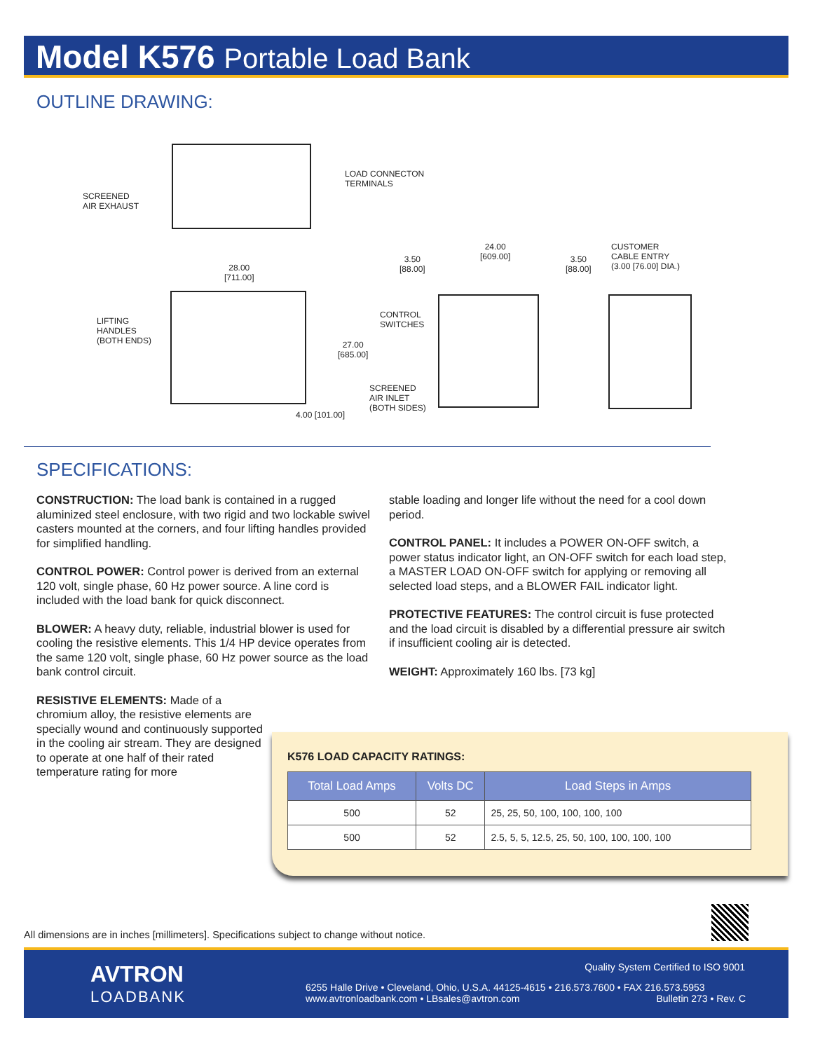Model K576 Portable Load Bank
OUTLINE DRAWING:
SCREENED
AIR EXHAUST
LOAD CONNECTON
TERMINALS
28.00
[711.00]
3.50
[88.00]
24.00
[609.00]
3.50
[88.00]
CUSTOMER
CABLE ENTRY
(3.00 [76.00] DIA.)
LIFTING
HANDLES
(BOTH ENDS)
CONTROL
SWITCHES
27.00
[685.00]
SCREENED
AIR INLET
(BOTH SIDES)
4.00 [101.00]
SPECIFICATIONS:
CONSTRUCTION: The load bank is contained in a rugged aluminized steel enclosure, with two rigid and two lockable swivel casters mounted at the corners, and four lifting handles provided for simplified handling.
CONTROL POWER: Control power is derived from an external 120 volt, single phase, 60 Hz power source. A line cord is included with the load bank for quick disconnect.
BLOWER: A heavy duty, reliable, industrial blower is used for cooling the resistive elements. This 1/4 HP device operates from the same 120 volt, single phase, 60 Hz power source as the load bank control circuit.
RESISTIVE ELEMENTS: Made of a chromium alloy, the resistive elements are specially wound and continuously supported in the cooling air stream. They are designed to operate at one half of their rated temperature rating for more
stable loading and longer life without the need for a cool down period.
CONTROL PANEL: It includes a POWER ON-OFF switch, a power status indicator light, an ON-OFF switch for each load step, a MASTER LOAD ON-OFF switch for applying or removing all selected load steps, and a BLOWER FAIL indicator light.
PROTECTIVE FEATURES: The control circuit is fuse protected and the load circuit is disabled by a differential pressure air switch if insufficient cooling air is detected.
WEIGHT: Approximately 160 lbs. [73 kg]
K576 LOAD CAPACITY RATINGS:
| Total Load Amps | Volts DC | Load Steps in Amps |
| --- | --- | --- |
| 500 | 52 | 25, 25, 50, 100, 100, 100, 100 |
| 500 | 52 | 2.5, 5, 5, 12.5, 25, 50, 100, 100, 100, 100 |
All dimensions are in inches [millimeters]. Specifications subject to change without notice.
AVTRON
LOADBANK
Quality System Certified to ISO 9001
6255 Halle Drive • Cleveland, Ohio, U.S.A. 44125-4615 • 216.573.7600 • FAX 216.573.5953
www.avtronloadbank.com • LBsales@avtron.com Bulletin 273 • Rev. C